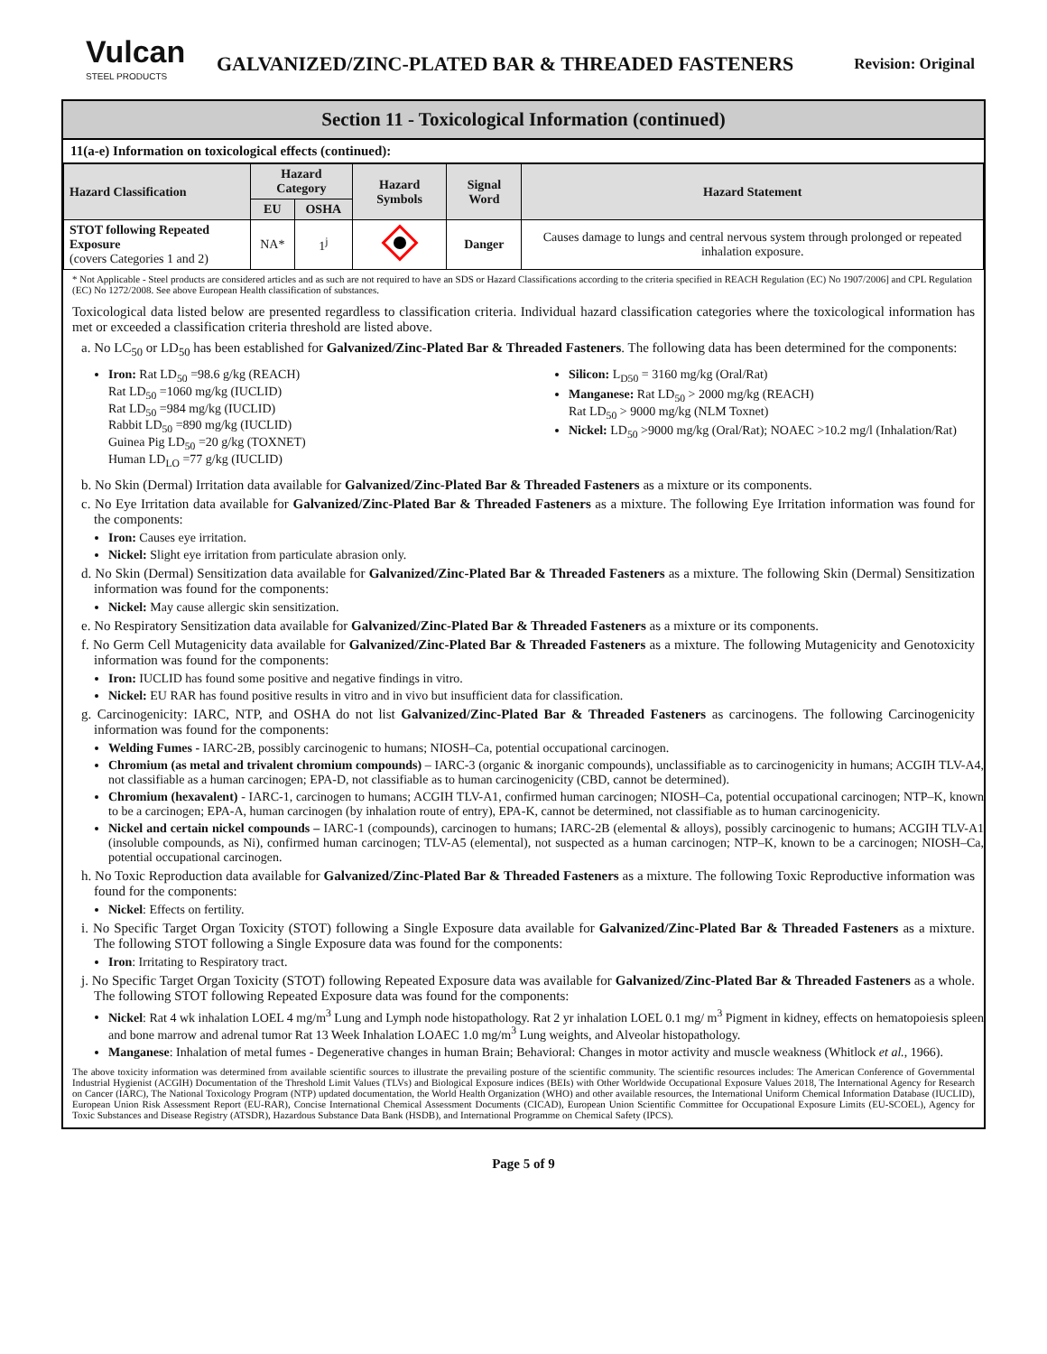Vulcan
STEEL PRODUCTS
GALVANIZED/ZINC-PLATED BAR & THREADED FASTENERS
Revision: Original
Section 11 - Toxicological Information (continued)
11(a-e) Information on toxicological effects (continued):
| Hazard Classification | Hazard Category | | Hazard Symbols | Signal Word | Hazard Statement |
| --- | --- | --- | --- | --- | --- |
| | EU | OSHA | | | |
| STOT following Repeated Exposure (covers Categories 1 and 2) | NA* | 1<sup>j</sup> | | Danger | Causes damage to lungs and central nervous system through prolonged or repeated inhalation exposure. |
* Not Applicable - Steel products are considered articles and as such are not required to have an SDS or Hazard Classifications according to the criteria specified in REACH Regulation (EC) No 1907/2006] and CPL Regulation (EC) No 1272/2008. See above European Health classification of substances.
Toxicological data listed below are presented regardless to classification criteria. Individual hazard classification categories where the toxicological information has met or exceeded a classification criteria threshold are listed above.
a. No LC<sub>50</sub> or LD<sub>50</sub> has been established for Galvanized/Zinc-Plated Bar & Threaded Fasteners. The following data has been determined for the components:
Iron: Rat LD<sub>50</sub> =98.6 g/kg (REACH)
Rat LD<sub>50</sub> =1060 mg/kg (IUCLID)
Rat LD<sub>50</sub> =984 mg/kg (IUCLID)
Rabbit LD<sub>50</sub> =890 mg/kg (IUCLID)
Guinea Pig LD<sub>50</sub> =20 g/kg (TOXNET)
Human LD<sub>LO</sub> =77 g/kg (IUCLID)
Silicon: L<sub>D50</sub> = 3160 mg/kg (Oral/Rat)
Manganese: Rat LD<sub>50</sub> > 2000 mg/kg (REACH)
Rat LD<sub>50</sub> > 9000 mg/kg (NLM Toxnet)
Nickel: LD<sub>50</sub> >9000 mg/kg (Oral/Rat); NOAEC >10.2 mg/l (Inhalation/Rat)
b. No Skin (Dermal) Irritation data available for Galvanized/Zinc-Plated Bar & Threaded Fasteners as a mixture or its components.
c. No Eye Irritation data available for Galvanized/Zinc-Plated Bar & Threaded Fasteners as a mixture. The following Eye Irritation information was found for the components:
Iron: Causes eye irritation.
Nickel: Slight eye irritation from particulate abrasion only.
d. No Skin (Dermal) Sensitization data available for Galvanized/Zinc-Plated Bar & Threaded Fasteners as a mixture. The following Skin (Dermal) Sensitization information was found for the components:
Nickel: May cause allergic skin sensitization.
e. No Respiratory Sensitization data available for Galvanized/Zinc-Plated Bar & Threaded Fasteners as a mixture or its components.
f. No Germ Cell Mutagenicity data available for Galvanized/Zinc-Plated Bar & Threaded Fasteners as a mixture. The following Mutagenicity and Genotoxicity information was found for the components:
Iron: IUCLID has found some positive and negative findings in vitro.
Nickel: EU RAR has found positive results in vitro and in vivo but insufficient data for classification.
g. Carcinogenicity: IARC, NTP, and OSHA do not list Galvanized/Zinc-Plated Bar & Threaded Fasteners as carcinogens. The following Carcinogenicity information was found for the components:
Welding Fumes - IARC-2B, possibly carcinogenic to humans; NIOSH–Ca, potential occupational carcinogen.
Chromium (as metal and trivalent chromium compounds) – IARC-3 (organic & inorganic compounds), unclassifiable as to carcinogenicity in humans; ACGIH TLV-A4, not classifiable as a human carcinogen; EPA-D, not classifiable as to human carcinogenicity (CBD, cannot be determined).
Chromium (hexavalent) - IARC-1, carcinogen to humans; ACGIH TLV-A1, confirmed human carcinogen; NIOSH–Ca, potential occupational carcinogen; NTP–K, known to be a carcinogen; EPA-A, human carcinogen (by inhalation route of entry), EPA-K, cannot be determined, not classifiable as to human carcinogenicity.
Nickel and certain nickel compounds – IARC-1 (compounds), carcinogen to humans; IARC-2B (elemental & alloys), possibly carcinogenic to humans; ACGIH TLV-A1 (insoluble compounds, as Ni), confirmed human carcinogen; TLV-A5 (elemental), not suspected as a human carcinogen; NTP–K, known to be a carcinogen; NIOSH–Ca, potential occupational carcinogen.
h. No Toxic Reproduction data available for Galvanized/Zinc-Plated Bar & Threaded Fasteners as a mixture. The following Toxic Reproductive information was found for the components:
Nickel: Effects on fertility.
i. No Specific Target Organ Toxicity (STOT) following a Single Exposure data available for Galvanized/Zinc-Plated Bar & Threaded Fasteners as a mixture. The following STOT following a Single Exposure data was found for the components:
Iron: Irritating to Respiratory tract.
j. No Specific Target Organ Toxicity (STOT) following Repeated Exposure data was available for Galvanized/Zinc-Plated Bar & Threaded Fasteners as a whole. The following STOT following Repeated Exposure data was found for the components:
Nickel: Rat 4 wk inhalation LOEL 4 mg/m<sup>3</sup> Lung and Lymph node histopathology. Rat 2 yr inhalation LOEL 0.1 mg/ m<sup>3</sup> Pigment in kidney, effects on hematopoiesis spleen and bone marrow and adrenal tumor Rat 13 Week Inhalation LOAEC 1.0 mg/m<sup>3</sup> Lung weights, and Alveolar histopathology.
Manganese: Inhalation of metal fumes - Degenerative changes in human Brain; Behavioral: Changes in motor activity and muscle weakness (Whitlock et al., 1966).
The above toxicity information was determined from available scientific sources to illustrate the prevailing posture of the scientific community. The scientific resources includes: The American Conference of Governmental Industrial Hygienist (ACGIH) Documentation of the Threshold Limit Values (TLVs) and Biological Exposure indices (BEIs) with Other Worldwide Occupational Exposure Values 2018, The International Agency for Research on Cancer (IARC), The National Toxicology Program (NTP) updated documentation, the World Health Organization (WHO) and other available resources, the International Uniform Chemical Information Database (IUCLID), European Union Risk Assessment Report (EU-RAR), Concise International Chemical Assessment Documents (CICAD), European Union Scientific Committee for Occupational Exposure Limits (EU-SCOEL), Agency for Toxic Substances and Disease Registry (ATSDR), Hazardous Substance Data Bank (HSDB), and International Programme on Chemical Safety (IPCS).
Page 5 of 9